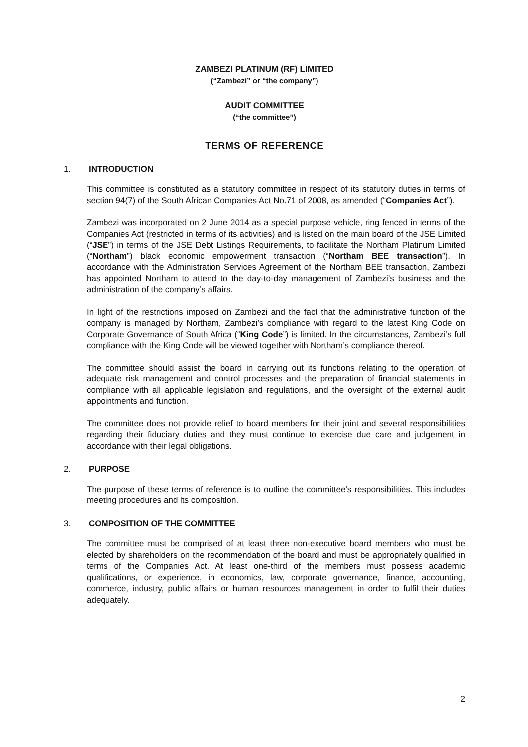ZAMBEZI PLATINUM (RF) LIMITED
(“Zambezi” or “the company”)
AUDIT COMMITTEE
(“the committee”)
TERMS OF REFERENCE
1. INTRODUCTION
This committee is constituted as a statutory committee in respect of its statutory duties in terms of section 94(7) of the South African Companies Act No.71 of 2008, as amended (“Companies Act”).
Zambezi was incorporated on 2 June 2014 as a special purpose vehicle, ring fenced in terms of the Companies Act (restricted in terms of its activities) and is listed on the main board of the JSE Limited (“JSE”) in terms of the JSE Debt Listings Requirements, to facilitate the Northam Platinum Limited (“Northam”) black economic empowerment transaction (“Northam BEE transaction”). In accordance with the Administration Services Agreement of the Northam BEE transaction, Zambezi has appointed Northam to attend to the day-to-day management of Zambezi’s business and the administration of the company’s affairs.
In light of the restrictions imposed on Zambezi and the fact that the administrative function of the company is managed by Northam, Zambezi’s compliance with regard to the latest King Code on Corporate Governance of South Africa (“King Code”) is limited. In the circumstances, Zambezi’s full compliance with the King Code will be viewed together with Northam’s compliance thereof.
The committee should assist the board in carrying out its functions relating to the operation of adequate risk management and control processes and the preparation of financial statements in compliance with all applicable legislation and regulations, and the oversight of the external audit appointments and function.
The committee does not provide relief to board members for their joint and several responsibilities regarding their fiduciary duties and they must continue to exercise due care and judgement in accordance with their legal obligations.
2. PURPOSE
The purpose of these terms of reference is to outline the committee’s responsibilities. This includes meeting procedures and its composition.
3. COMPOSITION OF THE COMMITTEE
The committee must be comprised of at least three non-executive board members who must be elected by shareholders on the recommendation of the board and must be appropriately qualified in terms of the Companies Act. At least one-third of the members must possess academic qualifications, or experience, in economics, law, corporate governance, finance, accounting, commerce, industry, public affairs or human resources management in order to fulfil their duties adequately.
2